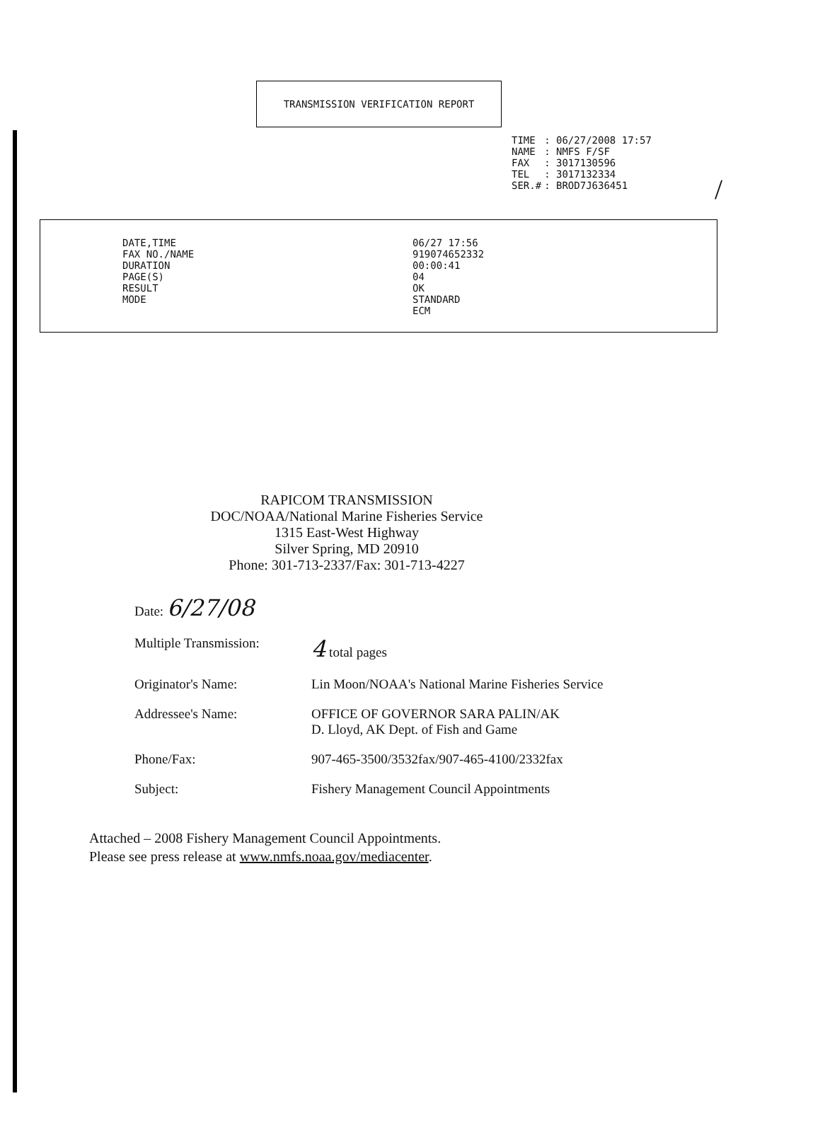/
TRANSMISSION VERIFICATION REPORT
| TIME | : 06/27/2008 17:57 |
| NAME | : NMFS F/SF |
| FAX | : 3017130596 |
| TEL | : 3017132334 |
| SER.# | : BROD7J636451 |
| DATE,TIME | 06/27 17:56 |
| FAX NO./NAME | 919074652332 |
| DURATION | 00:00:41 |
| PAGE(S) | 04 |
| RESULT | OK |
| MODE | STANDARD ECM |
RAPICOM TRANSMISSION
DOC/NOAA/National Marine Fisheries Service
1315 East-West Highway
Silver Spring, MD 20910
Phone: 301-713-2337/Fax: 301-713-4227
| Date: 6/27/08 | |
| Multiple Transmission: | 4 total pages |
| Originator's Name: | Lin Moon/NOAA's National Marine Fisheries Service |
| Addressee's Name: | OFFICE OF GOVERNOR SARA PALIN/AK D. Lloyd, AK Dept. of Fish and Game |
| Phone/Fax: | 907-465-3500/3532fax/907-465-4100/2332fax |
| Subject: | Fishery Management Council Appointments |
Attached – 2008 Fishery Management Council Appointments.
Please see press release at www.nmfs.noaa.gov/mediacenter.